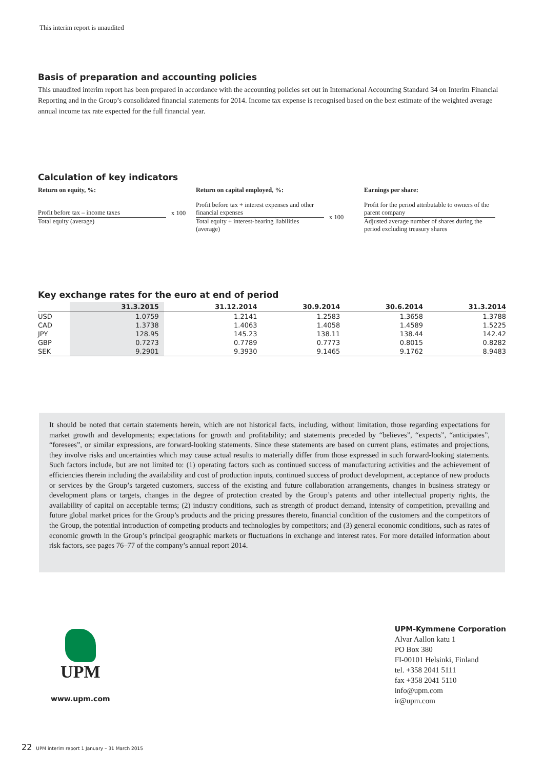This interim report is unaudited
Basis of preparation and accounting policies
This unaudited interim report has been prepared in accordance with the accounting policies set out in International Accounting Standard 34 on Interim Financial Reporting and in the Group’s consolidated financial statements for 2014. Income tax expense is recognised based on the best estimate of the weighted average annual income tax rate expected for the full financial year.
Calculation of key indicators
Return on equity, %:
Profit before tax – income taxes
Total equity (average)
x 100
Return on capital employed, %:
Profit before tax + interest expenses and other financial expenses
Total equity + interest-bearing liabilities (average)
x 100
Earnings per share:
Profit for the period attributable to owners of the parent company
Adjusted average number of shares during the period excluding treasury shares
Key exchange rates for the euro at end of period
| | 31.3.2015 | 31.12.2014 | 30.9.2014 | 30.6.2014 | 31.3.2014 |
| --- | --- | --- | --- | --- | --- |
| USD | 1.0759 | 1.2141 | 1.2583 | 1.3658 | 1.3788 |
| CAD | 1.3738 | 1.4063 | 1.4058 | 1.4589 | 1.5225 |
| JPY | 128.95 | 145.23 | 138.11 | 138.44 | 142.42 |
| GBP | 0.7273 | 0.7789 | 0.7773 | 0.8015 | 0.8282 |
| SEK | 9.2901 | 9.3930 | 9.1465 | 9.1762 | 8.9483 |
It should be noted that certain statements herein, which are not historical facts, including, without limitation, those regarding expectations for market growth and developments; expectations for growth and profitability; and statements preceded by “believes”, “expects”, “anticipates”, “foresees”, or similar expressions, are forward-looking statements. Since these statements are based on current plans, estimates and projections, they involve risks and uncertainties which may cause actual results to materially differ from those expressed in such forward-looking statements. Such factors include, but are not limited to: (1) operating factors such as continued success of manufacturing activities and the achievement of efficiencies therein including the availability and cost of production inputs, continued success of product development, acceptance of new products or services by the Group’s targeted customers, success of the existing and future collaboration arrangements, changes in business strategy or development plans or targets, changes in the degree of protection created by the Group’s patents and other intellectual property rights, the availability of capital on acceptable terms; (2) industry conditions, such as strength of product demand, intensity of competition, prevailing and future global market prices for the Group’s products and the pricing pressures thereto, financial condition of the customers and the competitors of the Group, the potential introduction of competing products and technologies by competitors; and (3) general economic conditions, such as rates of economic growth in the Group’s principal geographic markets or fluctuations in exchange and interest rates. For more detailed information about risk factors, see pages 76–77 of the company’s annual report 2014.
UPM
www.upm.com
UPM-Kymmene Corporation
Alvar Aallon katu 1
PO Box 380
FI-00101 Helsinki, Finland
tel. +358 2041 5111
fax +358 2041 5110
info@upm.com
ir@upm.com
22 UPM interim report 1 January – 31 March 2015